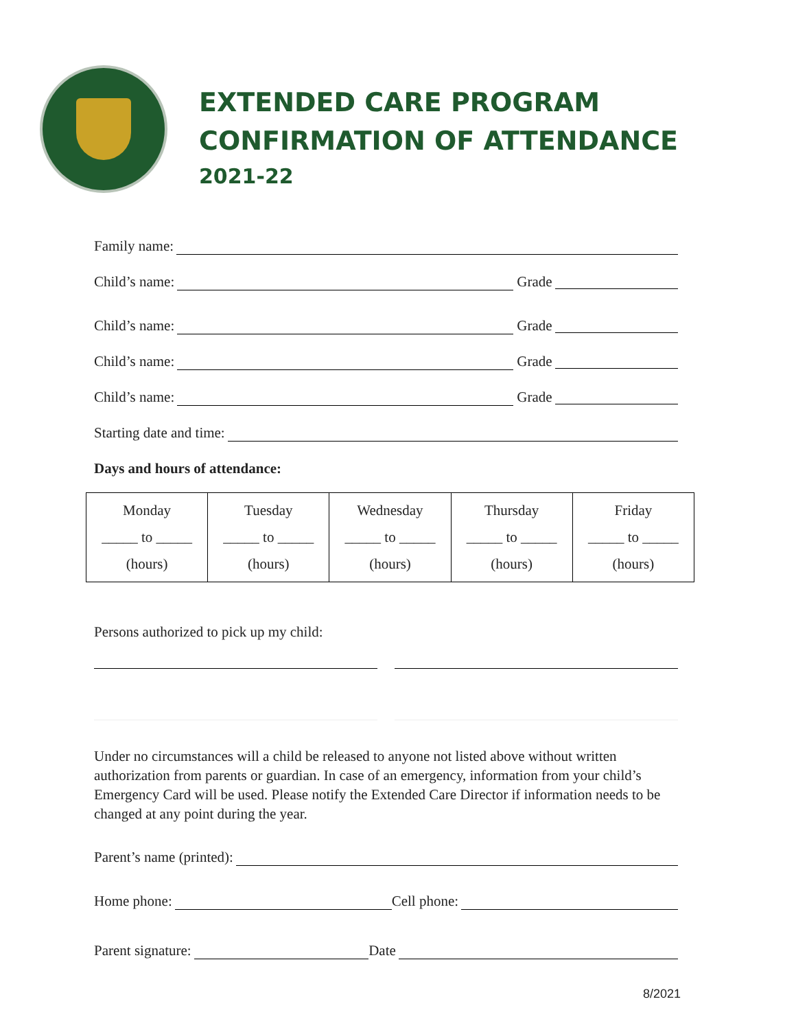EXTENDED CARE PROGRAM
CONFIRMATION OF ATTENDANCE
2021-22
Family name:
Child’s name: Grade
Child’s name: Grade
Child’s name: Grade
Child’s name: Grade
Starting date and time:
Days and hours of attendance:
| Monday _____ to _____ (hours) | Tuesday _____ to _____ (hours) | Wednesday _____ to _____ (hours) | Thursday _____ to _____ (hours) | Friday _____ to _____ (hours) |
Persons authorized to pick up my child:
Under no circumstances will a child be released to anyone not listed above without written authorization from parents or guardian. In case of an emergency, information from your child’s Emergency Card will be used. Please notify the Extended Care Director if information needs to be changed at any point during the year.
Parent’s name (printed):
Home phone: Cell phone:
Parent signature: Date
8/2021